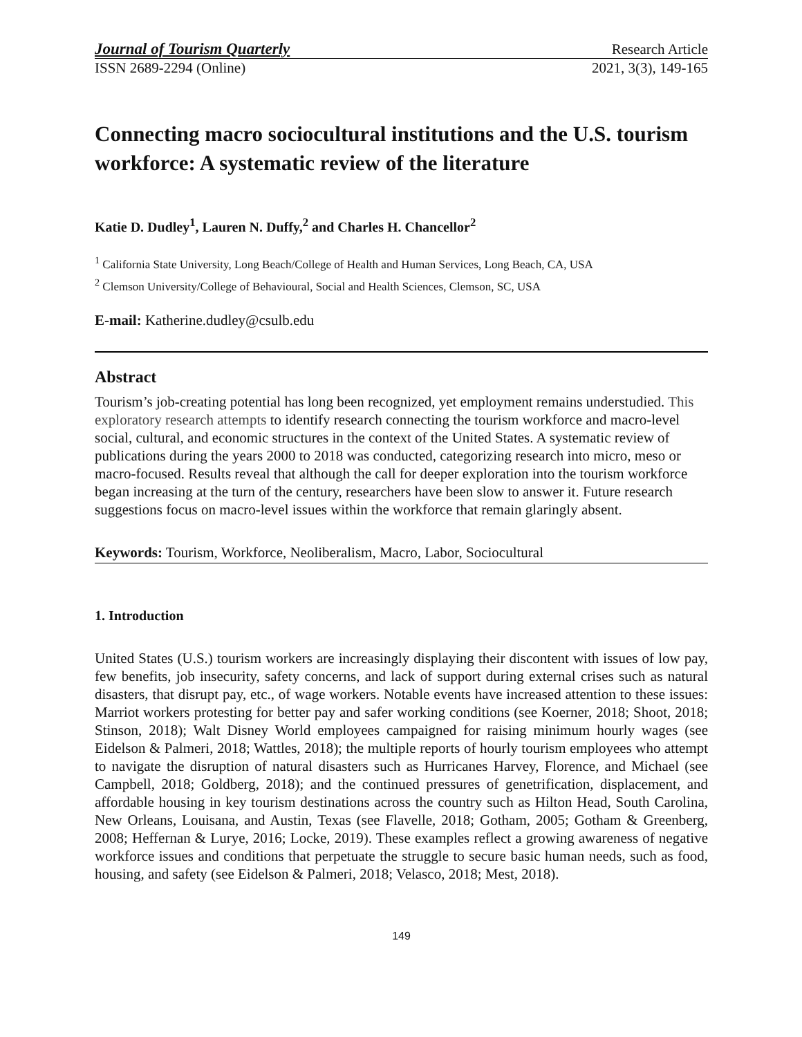Journal of Tourism Quarterly Research Article
ISSN 2689-2294 (Online) 2021, 3(3), 149-165
Connecting macro sociocultural institutions and the U.S. tourism workforce: A systematic review of the literature
Katie D. Dudley<sup>1</sup>, Lauren N. Duffy,<sup>2</sup> and Charles H. Chancellor<sup>2</sup>
<sup>1</sup> California State University, Long Beach/College of Health and Human Services, Long Beach, CA, USA
<sup>2</sup> Clemson University/College of Behavioural, Social and Health Sciences, Clemson, SC, USA
E-mail: Katherine.dudley@csulb.edu
Abstract
Tourism’s job-creating potential has long been recognized, yet employment remains understudied. This exploratory research attempts to identify research connecting the tourism workforce and macro-level social, cultural, and economic structures in the context of the United States. A systematic review of publications during the years 2000 to 2018 was conducted, categorizing research into micro, meso or macro-focused. Results reveal that although the call for deeper exploration into the tourism workforce began increasing at the turn of the century, researchers have been slow to answer it. Future research suggestions focus on macro-level issues within the workforce that remain glaringly absent.
Keywords: Tourism, Workforce, Neoliberalism, Macro, Labor, Sociocultural
1. Introduction
United States (U.S.) tourism workers are increasingly displaying their discontent with issues of low pay, few benefits, job insecurity, safety concerns, and lack of support during external crises such as natural disasters, that disrupt pay, etc., of wage workers. Notable events have increased attention to these issues: Marriot workers protesting for better pay and safer working conditions (see Koerner, 2018; Shoot, 2018; Stinson, 2018); Walt Disney World employees campaigned for raising minimum hourly wages (see Eidelson & Palmeri, 2018; Wattles, 2018); the multiple reports of hourly tourism employees who attempt to navigate the disruption of natural disasters such as Hurricanes Harvey, Florence, and Michael (see Campbell, 2018; Goldberg, 2018); and the continued pressures of genetrification, displacement, and affordable housing in key tourism destinations across the country such as Hilton Head, South Carolina, New Orleans, Louisana, and Austin, Texas (see Flavelle, 2018; Gotham, 2005; Gotham & Greenberg, 2008; Heffernan & Lurye, 2016; Locke, 2019). These examples reflect a growing awareness of negative workforce issues and conditions that perpetuate the struggle to secure basic human needs, such as food, housing, and safety (see Eidelson & Palmeri, 2018; Velasco, 2018; Mest, 2018).
149